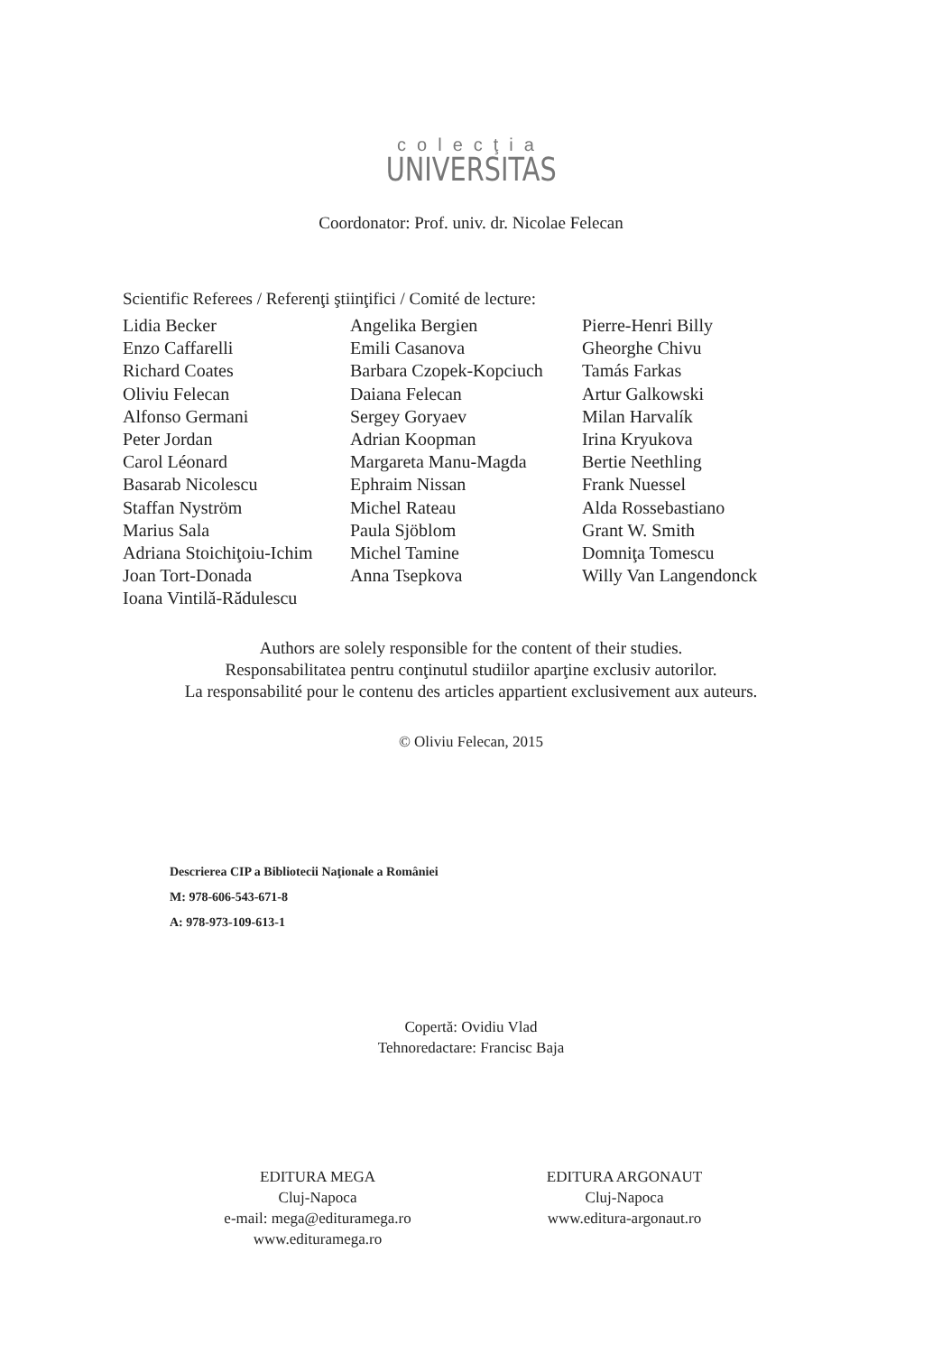colecţia
UNIVERSITAS
Coordonator: Prof. univ. dr. Nicolae Felecan
Scientific Referees / Referenţi ştiinţifici / Comité de lecture:
Lidia Becker
Enzo Caffarelli
Richard Coates
Oliviu Felecan
Alfonso Germani
Peter Jordan
Carol Léonard
Basarab Nicolescu
Staffan Nyström
Marius Sala
Adriana Stoichiţoiu-Ichim
Joan Tort-Donada
Ioana Vintilă-Rădulescu
Angelika Bergien
Emili Casanova
Barbara Czopek-Kopciuch
Daiana Felecan
Sergey Goryaev
Adrian Koopman
Margareta Manu-Magda
Ephraim Nissan
Michel Rateau
Paula Sjöblom
Michel Tamine
Anna Tsepkova
Pierre-Henri Billy
Gheorghe Chivu
Tamás Farkas
Artur Galkowski
Milan Harvalík
Irina Kryukova
Bertie Neethling
Frank Nuessel
Alda Rossebastiano
Grant W. Smith
Domniţa Tomescu
Willy Van Langendonck
Authors are solely responsible for the content of their studies.
Responsabilitatea pentru conţinutul studiilor aparţine exclusiv autorilor.
La responsabilité pour le contenu des articles appartient exclusivement aux auteurs.
© Oliviu Felecan, 2015
Descrierea CIP a Bibliotecii Naţionale a României
M: 978-606-543-671-8
A: 978-973-109-613-1
Copertă: Ovidiu Vlad
Tehnoredactare: Francisc Baja
EDITURA MEGA
Cluj-Napoca
e-mail: mega@edituramega.ro
www.edituramega.ro
EDITURA ARGONAUT
Cluj-Napoca
www.editura-argonaut.ro